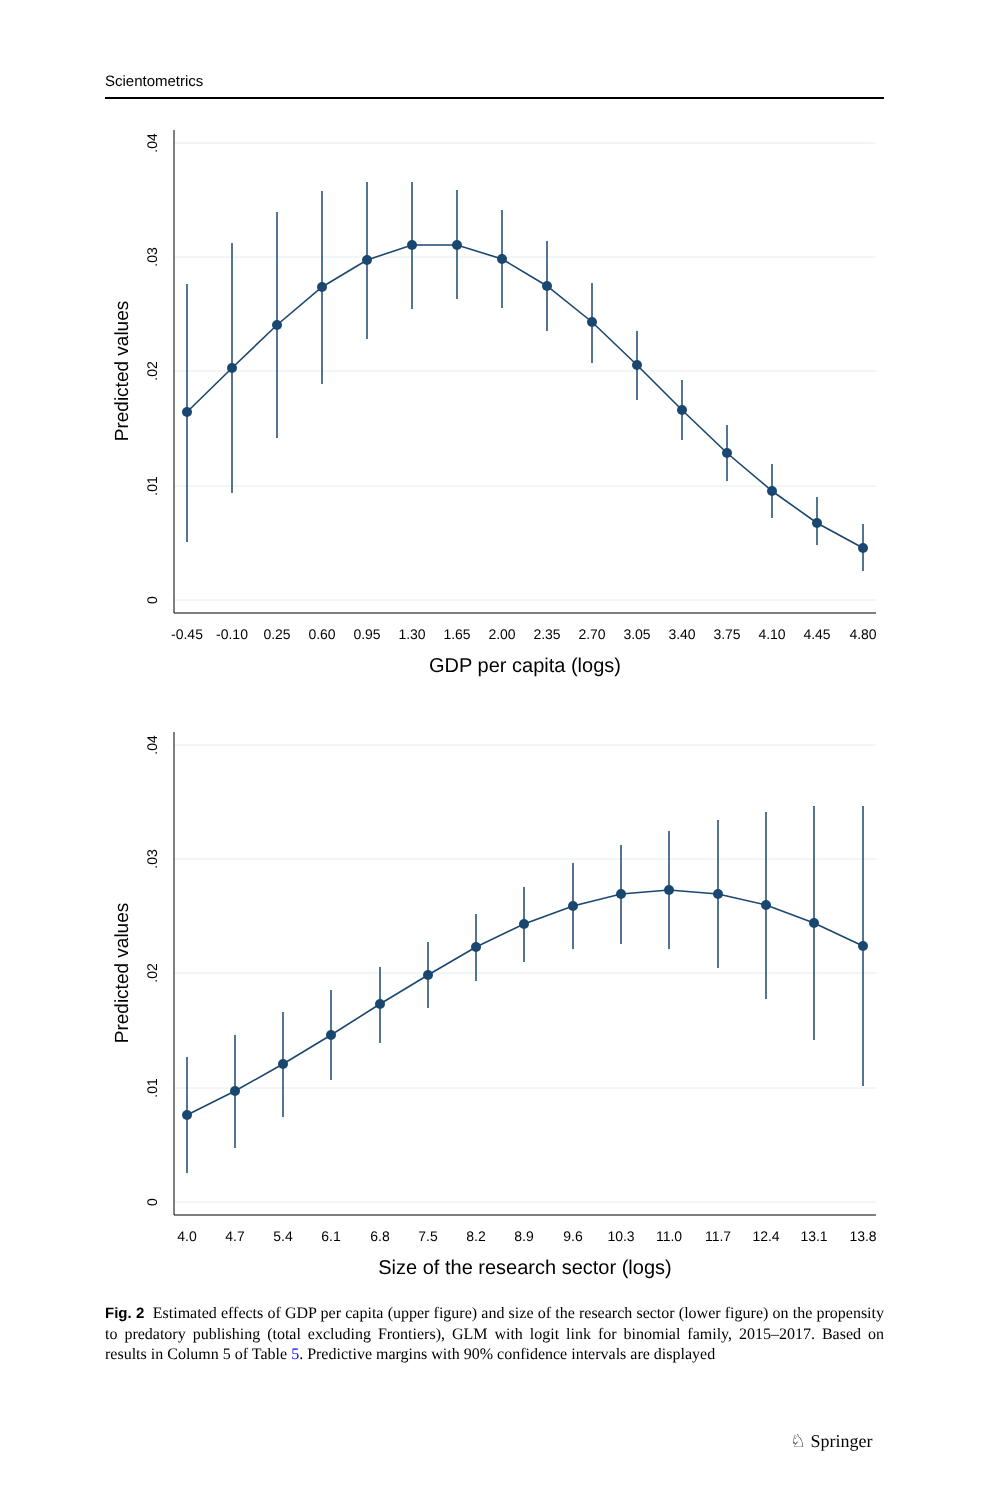Scientometrics
.04
.03
.02
.01
0
Predicted values
-0.45
-0.10
0.25
0.60
0.95
1.30
1.65
2.00
2.35
2.70
3.05
3.40
3.75
4.10
4.45
4.80
GDP per capita (logs)
.04
.03
.02
.01
0
Predicted values
4.0
4.7
5.4
6.1
6.8
7.5
8.2
8.9
9.6
10.3
11.0
11.7
12.4
13.1
13.8
Size of the research sector (logs)
Fig. 2 Estimated effects of GDP per capita (upper figure) and size of the research sector (lower figure) on the propensity to predatory publishing (total excluding Frontiers), GLM with logit link for binomial family, 2015–2017. Based on results in Column 5 of Table 5. Predictive margins with 90% confidence intervals are displayed
♘ Springer